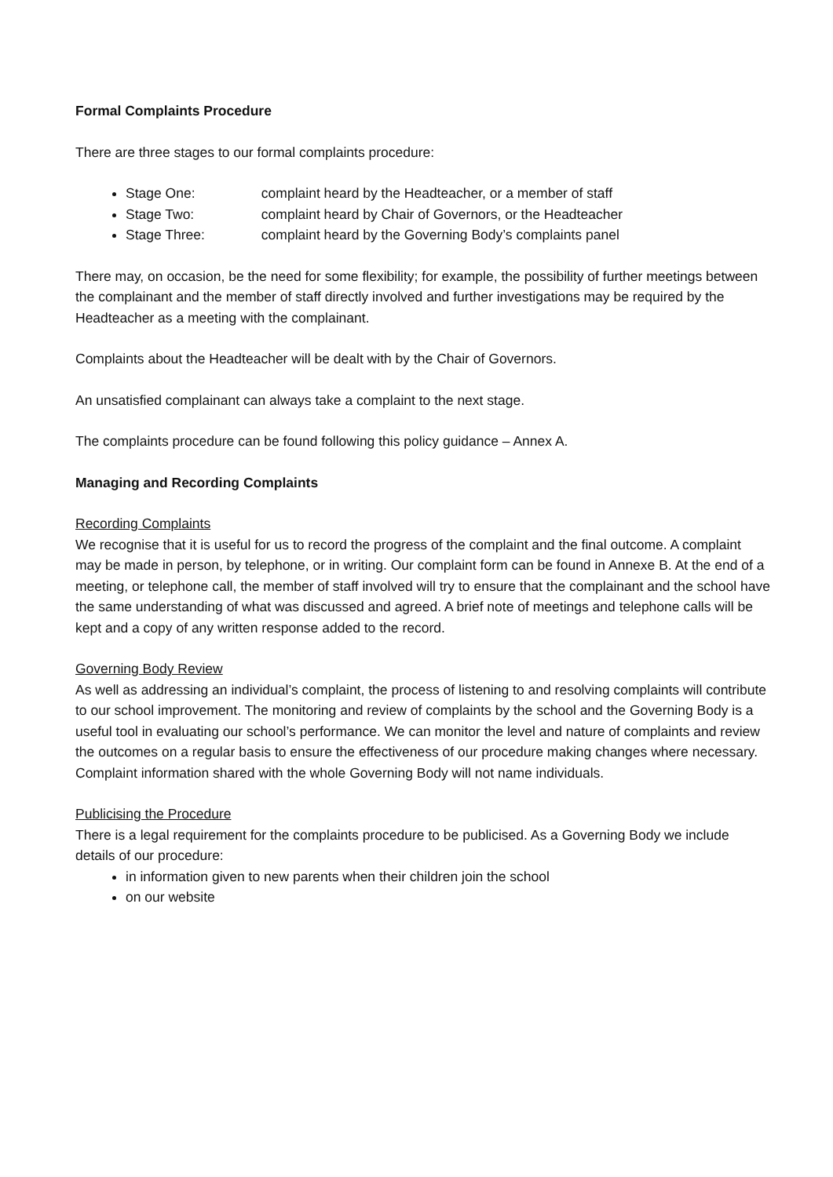Formal Complaints Procedure
There are three stages to our formal complaints procedure:
Stage One: complaint heard by the Headteacher, or a member of staff
Stage Two: complaint heard by Chair of Governors, or the Headteacher
Stage Three: complaint heard by the Governing Body’s complaints panel
There may, on occasion, be the need for some flexibility; for example, the possibility of further meetings between the complainant and the member of staff directly involved and further investigations may be required by the Headteacher as a meeting with the complainant.
Complaints about the Headteacher will be dealt with by the Chair of Governors.
An unsatisfied complainant can always take a complaint to the next stage.
The complaints procedure can be found following this policy guidance – Annex A.
Managing and Recording Complaints
Recording Complaints
We recognise that it is useful for us to record the progress of the complaint and the final outcome. A complaint may be made in person, by telephone, or in writing. Our complaint form can be found in Annexe B. At the end of a meeting, or telephone call, the member of staff involved will try to ensure that the complainant and the school have the same understanding of what was discussed and agreed. A brief note of meetings and telephone calls will be kept and a copy of any written response added to the record.
Governing Body Review
As well as addressing an individual’s complaint, the process of listening to and resolving complaints will contribute to our school improvement. The monitoring and review of complaints by the school and the Governing Body is a useful tool in evaluating our school’s performance. We can monitor the level and nature of complaints and review the outcomes on a regular basis to ensure the effectiveness of our procedure making changes where necessary. Complaint information shared with the whole Governing Body will not name individuals.
Publicising the Procedure
There is a legal requirement for the complaints procedure to be publicised. As a Governing Body we include details of our procedure:
in information given to new parents when their children join the school
on our website